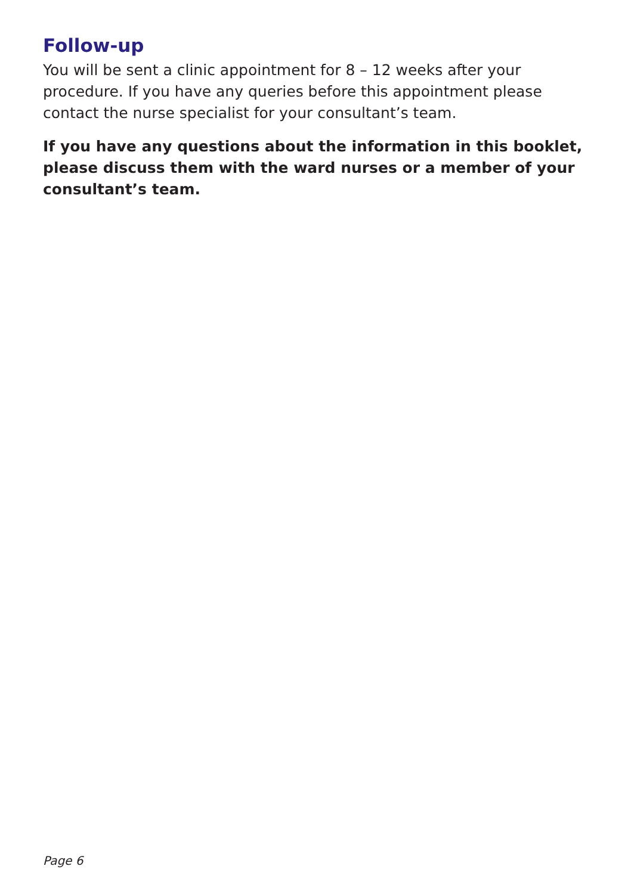Follow-up
You will be sent a clinic appointment for 8 – 12 weeks after your procedure. If you have any queries before this appointment please contact the nurse specialist for your consultant’s team.
If you have any questions about the information in this booklet, please discuss them with the ward nurses or a member of your consultant’s team.
Page 6